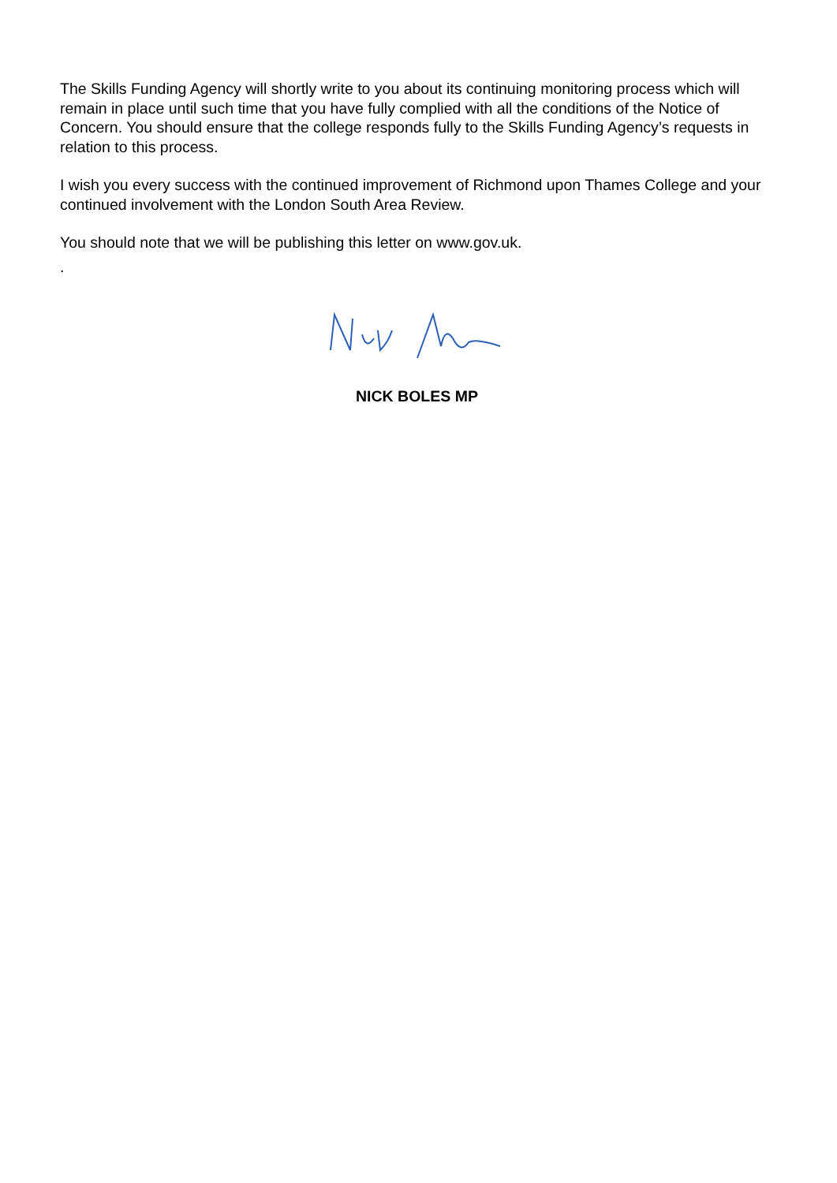The Skills Funding Agency will shortly write to you about its continuing monitoring process which will remain in place until such time that you have fully complied with all the conditions of the Notice of Concern. You should ensure that the college responds fully to the Skills Funding Agency’s requests in relation to this process.
I wish you every success with the continued improvement of Richmond upon Thames College and your continued involvement with the London South Area Review.
You should note that we will be publishing this letter on www.gov.uk.
.
NICK BOLES MP